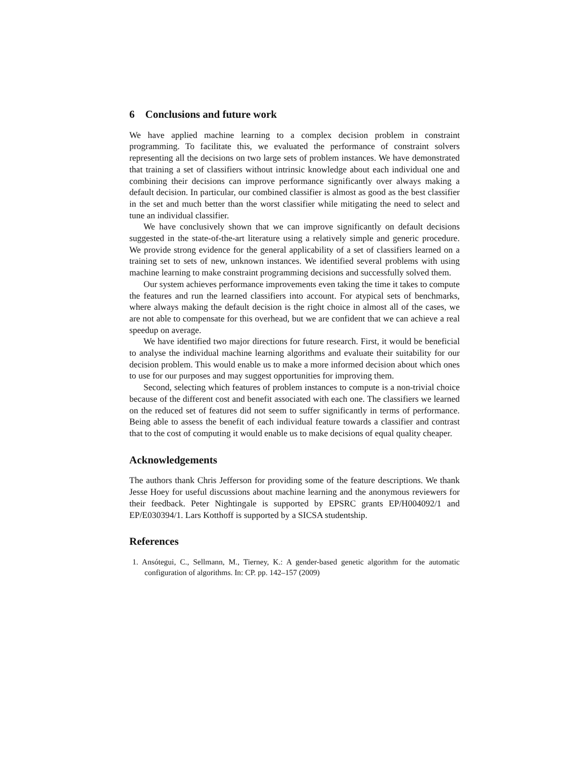6 Conclusions and future work
We have applied machine learning to a complex decision problem in constraint programming. To facilitate this, we evaluated the performance of constraint solvers representing all the decisions on two large sets of problem instances. We have demonstrated that training a set of classifiers without intrinsic knowledge about each individual one and combining their decisions can improve performance significantly over always making a default decision. In particular, our combined classifier is almost as good as the best classifier in the set and much better than the worst classifier while mitigating the need to select and tune an individual classifier.
We have conclusively shown that we can improve significantly on default decisions suggested in the state-of-the-art literature using a relatively simple and generic procedure. We provide strong evidence for the general applicability of a set of classifiers learned on a training set to sets of new, unknown instances. We identified several problems with using machine learning to make constraint programming decisions and successfully solved them.
Our system achieves performance improvements even taking the time it takes to compute the features and run the learned classifiers into account. For atypical sets of benchmarks, where always making the default decision is the right choice in almost all of the cases, we are not able to compensate for this overhead, but we are confident that we can achieve a real speedup on average.
We have identified two major directions for future research. First, it would be beneficial to analyse the individual machine learning algorithms and evaluate their suitability for our decision problem. This would enable us to make a more informed decision about which ones to use for our purposes and may suggest opportunities for improving them.
Second, selecting which features of problem instances to compute is a non-trivial choice because of the different cost and benefit associated with each one. The classifiers we learned on the reduced set of features did not seem to suffer significantly in terms of performance. Being able to assess the benefit of each individual feature towards a classifier and contrast that to the cost of computing it would enable us to make decisions of equal quality cheaper.
Acknowledgements
The authors thank Chris Jefferson for providing some of the feature descriptions. We thank Jesse Hoey for useful discussions about machine learning and the anonymous reviewers for their feedback. Peter Nightingale is supported by EPSRC grants EP/H004092/1 and EP/E030394/1. Lars Kotthoff is supported by a SICSA studentship.
References
1. Ansótegui, C., Sellmann, M., Tierney, K.: A gender-based genetic algorithm for the automatic configuration of algorithms. In: CP. pp. 142–157 (2009)